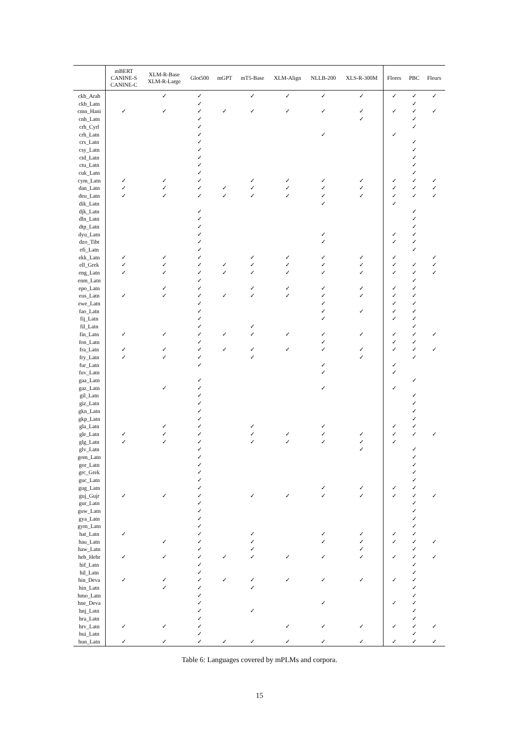| | mBERT CANINE-S CANINE-C | XLM-R-Base XLM-R-Large | Glot500 | mGPT | mT5-Base | XLM-Align | NLLB-200 | XLS-R-300M | Flores | PBC | Fleurs |
| --- | --- | --- | --- | --- | --- | --- | --- | --- | --- | --- | --- |
| ckb_Arab | | ✓ | ✓ | | ✓ | ✓ | ✓ | ✓ | ✓ | ✓ | ✓ |
| ckb_Latn | | | ✓ | | | | | | | ✓ | |
| cmn_Hani | ✓ | ✓ | ✓ | ✓ | ✓ | ✓ | ✓ | ✓ | ✓ | ✓ | ✓ |
| cnh_Latn | | | ✓ | | | | | ✓ | | ✓ | |
| crh_Cyrl | | | ✓ | | | | | | | ✓ | |
| crh_Latn | | | ✓ | | | | ✓ | | ✓ | | |
| crs_Latn | | | ✓ | | | | | | | ✓ | |
| csy_Latn | | | ✓ | | | | | | | ✓ | |
| ctd_Latn | | | ✓ | | | | | | | ✓ | |
| ctu_Latn | | | ✓ | | | | | | | ✓ | |
| cuk_Latn | | | ✓ | | | | | | | ✓ | |
| cym_Latn | ✓ | ✓ | ✓ | | ✓ | ✓ | ✓ | ✓ | ✓ | ✓ | ✓ |
| dan_Latn | ✓ | ✓ | ✓ | ✓ | ✓ | ✓ | ✓ | ✓ | ✓ | ✓ | ✓ |
| deu_Latn | ✓ | ✓ | ✓ | ✓ | ✓ | ✓ | ✓ | ✓ | ✓ | ✓ | ✓ |
| dik_Latn | | | | | | | ✓ | | ✓ | | |
| djk_Latn | | | ✓ | | | | | | | ✓ | |
| dln_Latn | | | ✓ | | | | | | | ✓ | |
| dtp_Latn | | | ✓ | | | | | | | ✓ | |
| dyu_Latn | | | ✓ | | | | ✓ | | ✓ | ✓ | |
| dzo_Tibt | | | ✓ | | | | ✓ | | ✓ | ✓ | |
| efi_Latn | | | ✓ | | | | | | | ✓ | |
| ekk_Latn | ✓ | ✓ | ✓ | | ✓ | ✓ | ✓ | ✓ | ✓ | | ✓ |
| ell_Grek | ✓ | ✓ | ✓ | ✓ | ✓ | ✓ | ✓ | ✓ | ✓ | ✓ | ✓ |
| eng_Latn | ✓ | ✓ | ✓ | ✓ | ✓ | ✓ | ✓ | ✓ | ✓ | ✓ | ✓ |
| enm_Latn | | | ✓ | | | | | | | ✓ | |
| epo_Latn | | ✓ | ✓ | | ✓ | ✓ | ✓ | ✓ | ✓ | ✓ | |
| eus_Latn | ✓ | ✓ | ✓ | ✓ | ✓ | ✓ | ✓ | ✓ | ✓ | ✓ | |
| ewe_Latn | | | ✓ | | | | ✓ | | ✓ | ✓ | |
| fao_Latn | | | ✓ | | | | ✓ | ✓ | ✓ | ✓ | |
| fij_Latn | | | ✓ | | | | ✓ | | ✓ | ✓ | |
| fil_Latn | | | ✓ | | ✓ | | | | | ✓ | |
| fin_Latn | ✓ | ✓ | ✓ | ✓ | ✓ | ✓ | ✓ | ✓ | ✓ | ✓ | ✓ |
| fon_Latn | | | ✓ | | | | ✓ | | ✓ | ✓ | |
| fra_Latn | ✓ | ✓ | ✓ | ✓ | ✓ | ✓ | ✓ | ✓ | ✓ | ✓ | ✓ |
| fry_Latn | ✓ | ✓ | ✓ | | ✓ | | | ✓ | | ✓ | |
| fur_Latn | | | ✓ | | | | ✓ | | ✓ | | |
| fuv_Latn | | | | | | | ✓ | | ✓ | | |
| gaa_Latn | | | ✓ | | | | | | | ✓ | |
| gaz_Latn | | ✓ | ✓ | | | | ✓ | | ✓ | | |
| gil_Latn | | | ✓ | | | | | | | ✓ | |
| giz_Latn | | | ✓ | | | | | | | ✓ | |
| gkn_Latn | | | ✓ | | | | | | | ✓ | |
| gkp_Latn | | | ✓ | | | | | | | ✓ | |
| gla_Latn | | ✓ | ✓ | | ✓ | | ✓ | | ✓ | ✓ | |
| gle_Latn | ✓ | ✓ | ✓ | | ✓ | ✓ | ✓ | ✓ | ✓ | ✓ | ✓ |
| glg_Latn | ✓ | ✓ | ✓ | | ✓ | ✓ | ✓ | ✓ | ✓ | | |
| glv_Latn | | | ✓ | | | | | ✓ | | ✓ | |
| gom_Latn | | | ✓ | | | | | | | ✓ | |
| gor_Latn | | | ✓ | | | | | | | ✓ | |
| grc_Grek | | | ✓ | | | | | | | ✓ | |
| guc_Latn | | | ✓ | | | | | | | ✓ | |
| gug_Latn | | | ✓ | | | | ✓ | ✓ | ✓ | ✓ | |
| guj_Gujr | ✓ | ✓ | ✓ | | ✓ | ✓ | ✓ | ✓ | ✓ | ✓ | ✓ |
| gur_Latn | | | ✓ | | | | | | | ✓ | |
| guw_Latn | | | ✓ | | | | | | | ✓ | |
| gya_Latn | | | ✓ | | | | | | | ✓ | |
| gym_Latn | | | ✓ | | | | | | | ✓ | |
| hat_Latn | ✓ | | ✓ | | ✓ | | ✓ | ✓ | ✓ | ✓ | |
| hau_Latn | | ✓ | ✓ | | ✓ | | ✓ | ✓ | ✓ | ✓ | ✓ |
| haw_Latn | | | ✓ | | ✓ | | | ✓ | | ✓ | |
| heb_Hebr | ✓ | ✓ | ✓ | ✓ | ✓ | ✓ | ✓ | ✓ | ✓ | ✓ | ✓ |
| hif_Latn | | | ✓ | | | | | | | ✓ | |
| hil_Latn | | | ✓ | | | | | | | ✓ | |
| hin_Deva | ✓ | ✓ | ✓ | ✓ | ✓ | ✓ | ✓ | ✓ | ✓ | ✓ | |
| hin_Latn | | ✓ | ✓ | | ✓ | | | | | ✓ | |
| hmo_Latn | | | ✓ | | | | | | | ✓ | |
| hne_Deva | | | ✓ | | | | ✓ | | ✓ | ✓ | |
| hnj_Latn | | | ✓ | | ✓ | | | | | ✓ | |
| hra_Latn | | | ✓ | | | | | | | ✓ | |
| hrv_Latn | ✓ | ✓ | ✓ | | | ✓ | ✓ | ✓ | ✓ | ✓ | ✓ |
| hui_Latn | | | ✓ | | | | | | | ✓ | |
| hun_Latn | ✓ | ✓ | ✓ | ✓ | ✓ | ✓ | ✓ | ✓ | ✓ | ✓ | ✓ |
Table 6: Languages covered by mPLMs and corpora.
15